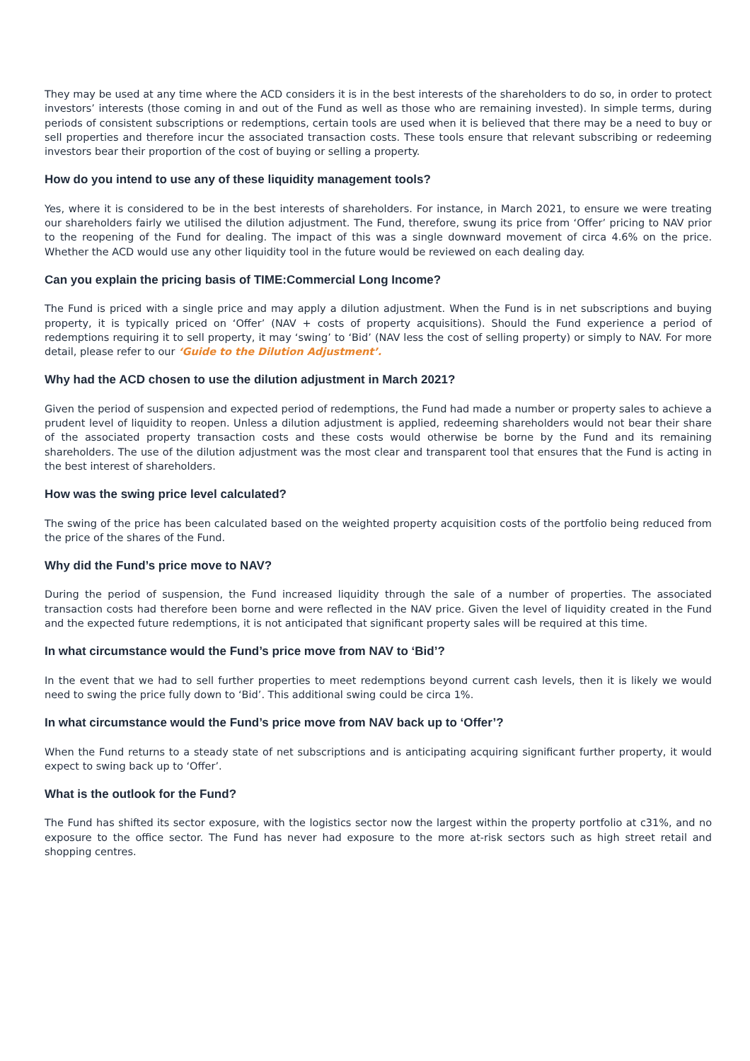They may be used at any time where the ACD considers it is in the best interests of the shareholders to do so, in order to protect investors’ interests (those coming in and out of the Fund as well as those who are remaining invested). In simple terms, during periods of consistent subscriptions or redemptions, certain tools are used when it is believed that there may be a need to buy or sell properties and therefore incur the associated transaction costs. These tools ensure that relevant subscribing or redeeming investors bear their proportion of the cost of buying or selling a property.
How do you intend to use any of these liquidity management tools?
Yes, where it is considered to be in the best interests of shareholders. For instance, in March 2021, to ensure we were treating our shareholders fairly we utilised the dilution adjustment. The Fund, therefore, swung its price from ‘Offer’ pricing to NAV prior to the reopening of the Fund for dealing. The impact of this was a single downward movement of circa 4.6% on the price. Whether the ACD would use any other liquidity tool in the future would be reviewed on each dealing day.
Can you explain the pricing basis of TIME:Commercial Long Income?
The Fund is priced with a single price and may apply a dilution adjustment. When the Fund is in net subscriptions and buying property, it is typically priced on ‘Offer’ (NAV + costs of property acquisitions). Should the Fund experience a period of redemptions requiring it to sell property, it may ‘swing’ to ‘Bid’ (NAV less the cost of selling property) or simply to NAV. For more detail, please refer to our ‘Guide to the Dilution Adjustment’.
Why had the ACD chosen to use the dilution adjustment in March 2021?
Given the period of suspension and expected period of redemptions, the Fund had made a number or property sales to achieve a prudent level of liquidity to reopen. Unless a dilution adjustment is applied, redeeming shareholders would not bear their share of the associated property transaction costs and these costs would otherwise be borne by the Fund and its remaining shareholders. The use of the dilution adjustment was the most clear and transparent tool that ensures that the Fund is acting in the best interest of shareholders.
How was the swing price level calculated?
The swing of the price has been calculated based on the weighted property acquisition costs of the portfolio being reduced from the price of the shares of the Fund.
Why did the Fund’s price move to NAV?
During the period of suspension, the Fund increased liquidity through the sale of a number of properties. The associated transaction costs had therefore been borne and were reflected in the NAV price. Given the level of liquidity created in the Fund and the expected future redemptions, it is not anticipated that significant property sales will be required at this time.
In what circumstance would the Fund’s price move from NAV to ‘Bid’?
In the event that we had to sell further properties to meet redemptions beyond current cash levels, then it is likely we would need to swing the price fully down to ‘Bid’. This additional swing could be circa 1%.
In what circumstance would the Fund’s price move from NAV back up to ‘Offer’?
When the Fund returns to a steady state of net subscriptions and is anticipating acquiring significant further property, it would expect to swing back up to ‘Offer’.
What is the outlook for the Fund?
The Fund has shifted its sector exposure, with the logistics sector now the largest within the property portfolio at c31%, and no exposure to the office sector. The Fund has never had exposure to the more at-risk sectors such as high street retail and shopping centres.